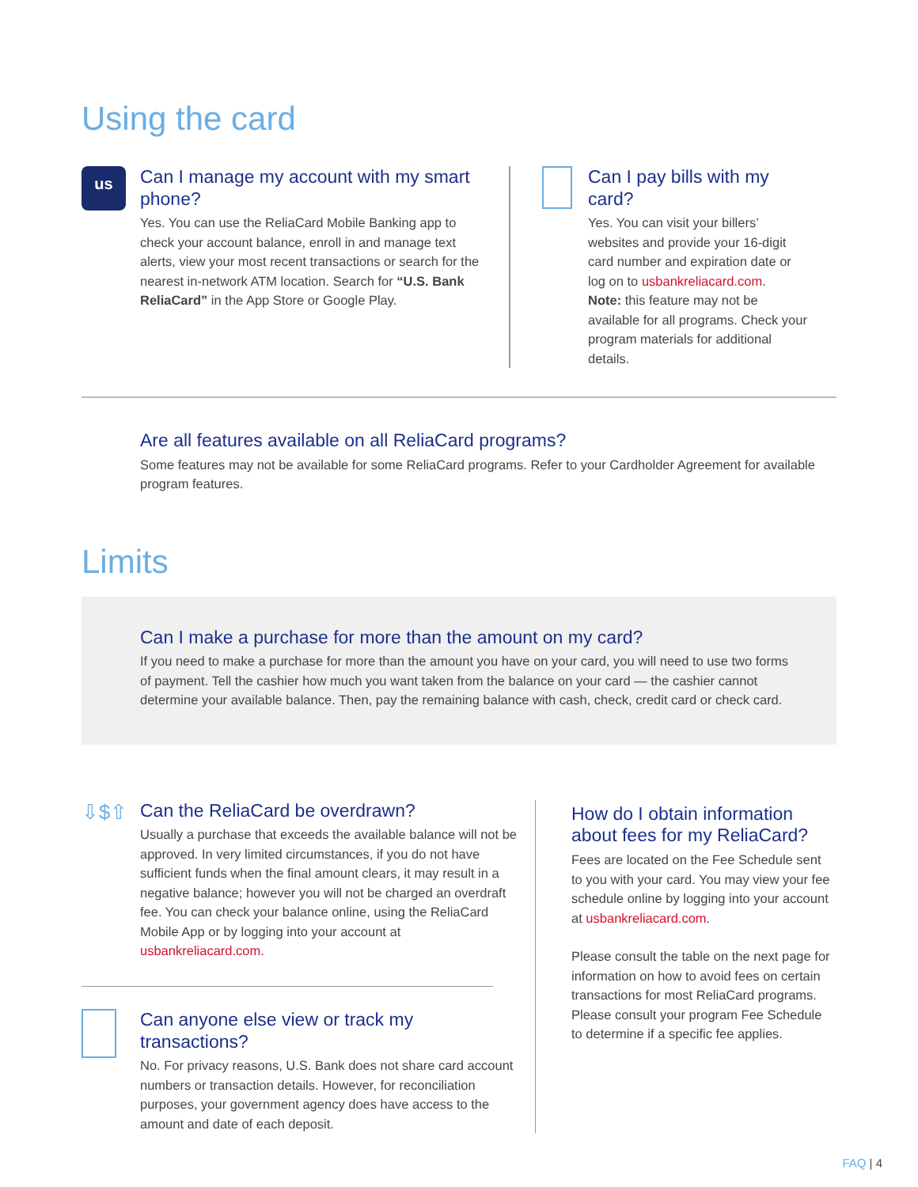Using the card
us
Can I manage my account with my smart phone?
Yes. You can use the ReliaCard Mobile Banking app to check your account balance, enroll in and manage text alerts, view your most recent transactions or search for the nearest in-network ATM location. Search for “U.S. Bank ReliaCard” in the App Store or Google Play.
Can I pay bills with my card?
Yes. You can visit your billers’ websites and provide your 16-digit card number and expiration date or log on to usbankreliacard.com.
Note: this feature may not be available for all programs. Check your program materials for additional details.
Are all features available on all ReliaCard programs?
Some features may not be available for some ReliaCard programs. Refer to your Cardholder Agreement for available program features.
Limits
Can I make a purchase for more than the amount on my card?
If you need to make a purchase for more than the amount you have on your card, you will need to use two forms of payment. Tell the cashier how much you want taken from the balance on your card — the cashier cannot determine your available balance. Then, pay the remaining balance with cash, check, credit card or check card.
⇩$⇧
Can the ReliaCard be overdrawn?
Usually a purchase that exceeds the available balance will not be approved. In very limited circumstances, if you do not have sufficient funds when the final amount clears, it may result in a negative balance; however you will not be charged an overdraft fee. You can check your balance online, using the ReliaCard Mobile App or by logging into your account at usbankreliacard.com.
Can anyone else view or track my transactions?
No. For privacy reasons, U.S. Bank does not share card account numbers or transaction details. However, for reconciliation purposes, your government agency does have access to the amount and date of each deposit.
How do I obtain information about fees for my ReliaCard?
Fees are located on the Fee Schedule sent to you with your card. You may view your fee schedule online by logging into your account at usbankreliacard.com.
Please consult the table on the next page for information on how to avoid fees on certain transactions for most ReliaCard programs. Please consult your program Fee Schedule to determine if a specific fee applies.
FAQ | 4